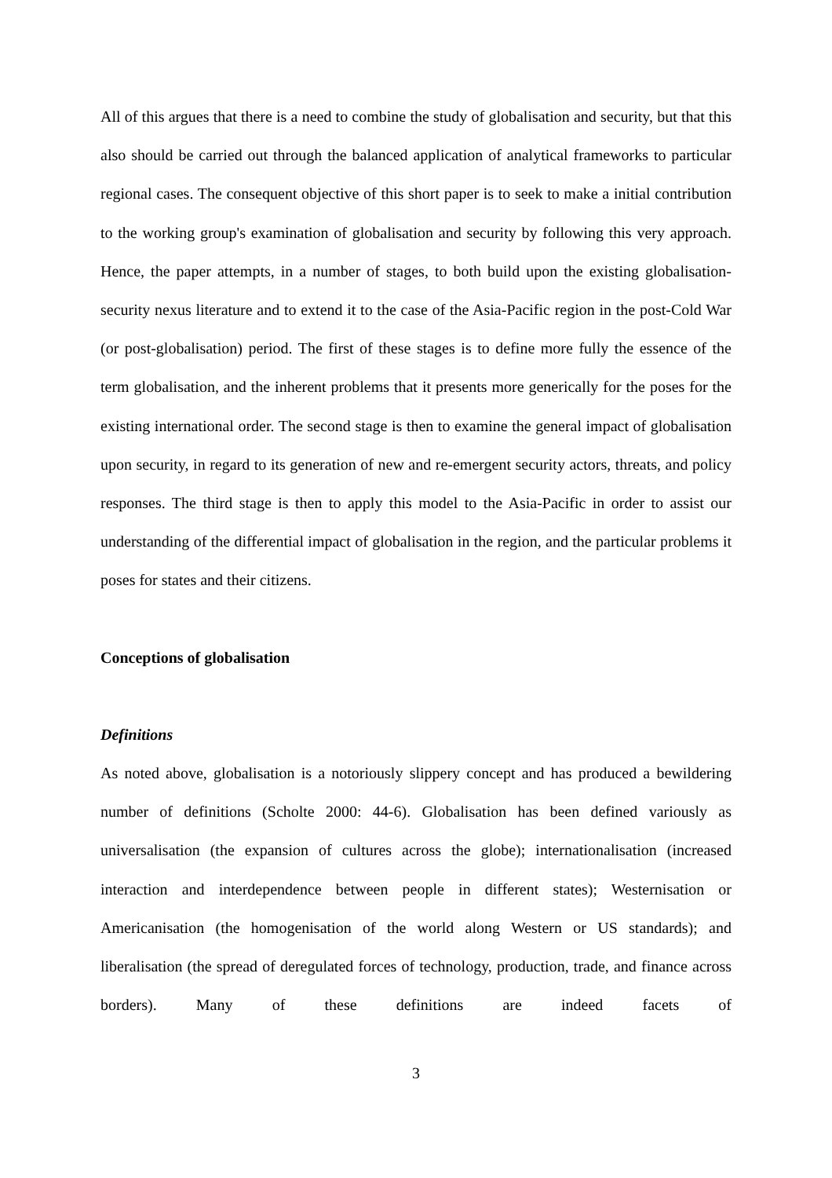All of this argues that there is a need to combine the study of globalisation and security, but that this also should be carried out through the balanced application of analytical frameworks to particular regional cases. The consequent objective of this short paper is to seek to make a initial contribution to the working group's examination of globalisation and security by following this very approach. Hence, the paper attempts, in a number of stages, to both build upon the existing globalisation-security nexus literature and to extend it to the case of the Asia-Pacific region in the post-Cold War (or post-globalisation) period. The first of these stages is to define more fully the essence of the term globalisation, and the inherent problems that it presents more generically for the poses for the existing international order. The second stage is then to examine the general impact of globalisation upon security, in regard to its generation of new and re-emergent security actors, threats, and policy responses. The third stage is then to apply this model to the Asia-Pacific in order to assist our understanding of the differential impact of globalisation in the region, and the particular problems it poses for states and their citizens.
Conceptions of globalisation
Definitions
As noted above, globalisation is a notoriously slippery concept and has produced a bewildering number of definitions (Scholte 2000: 44-6). Globalisation has been defined variously as universalisation (the expansion of cultures across the globe); internationalisation (increased interaction and interdependence between people in different states); Westernisation or Americanisation (the homogenisation of the world along Western or US standards); and liberalisation (the spread of deregulated forces of technology, production, trade, and finance across borders). Many of these definitions are indeed facets of
3